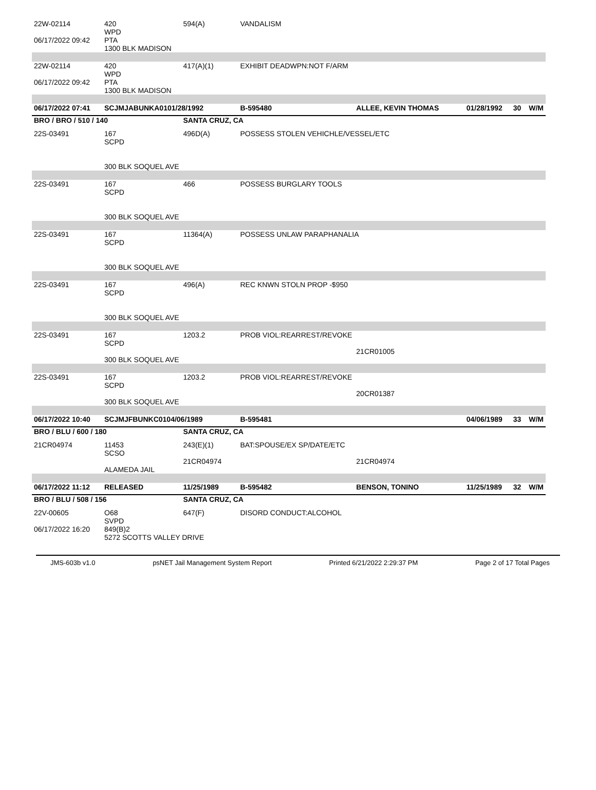| 22W-02114 | 420 WPD | 594(A) | VANDALISM | | | | |
| 06/17/2022 09:42 | PTA 1300 BLK MADISON | | | | | | |
| 22W-02114 | 420 WPD | 417(A)(1) | EXHIBIT DEADWPN:NOT F/ARM | | | | |
| 06/17/2022 09:42 | PTA 1300 BLK MADISON | | | | | | |
| 06/17/2022 07:41 | SCJMJABUNKA0101/28/1992 | | B-595480 | ALLEE, KEVIN THOMAS | 01/28/1992 | 30 | W/M |
| BRO / BRO / 510 / 140 | | SANTA CRUZ, CA | | | | | |
| 22S-03491 | 167 SCPD 300 BLK SOQUEL AVE | 496D(A) | POSSESS STOLEN VEHICHLE/VESSEL/ETC | | | | |
| 22S-03491 | 167 SCPD 300 BLK SOQUEL AVE | 466 | POSSESS BURGLARY TOOLS | | | | |
| 22S-03491 | 167 SCPD 300 BLK SOQUEL AVE | 11364(A) | POSSESS UNLAW PARAPHANALIA | | | | |
| 22S-03491 | 167 SCPD 300 BLK SOQUEL AVE | 496(A) | REC KNWN STOLN PROP -$950 | | | | |
| 22S-03491 | 167 SCPD 300 BLK SOQUEL AVE | 1203.2 | PROB VIOL:REARREST/REVOKE | 21CR01005 | | | |
| 22S-03491 | 167 SCPD 300 BLK SOQUEL AVE | 1203.2 | PROB VIOL:REARREST/REVOKE | 20CR01387 | | | |
| 06/17/2022 10:40 | SCJMJFBUNKC0104/06/1989 | | B-595481 | | 04/06/1989 | 33 | W/M |
| BRO / BLU / 600 / 180 | | SANTA CRUZ, CA | | | | | |
| 21CR04974 | 11453 SCSO ALAMEDA JAIL | 243(E)(1) 21CR04974 | BAT:SPOUSE/EX SP/DATE/ETC | 21CR04974 | | | |
| 06/17/2022 11:12 | RELEASED | 11/25/1989 | B-595482 | BENSON, TONINO | 11/25/1989 | 32 | W/M |
| BRO / BLU / 508 / 156 | | SANTA CRUZ, CA | | | | | |
| 22V-00605 | O68 SVPD | 647(F) | DISORD CONDUCT:ALCOHOL | | | | |
| 06/17/2022 16:20 | 849(B)2 5272 SCOTTS VALLEY DRIVE | | | | | | |
JMS-603b v1.0 psNET Jail Management System Report Printed 6/21/2022 2:29:37 PM Page 2 of 17 Total Pages